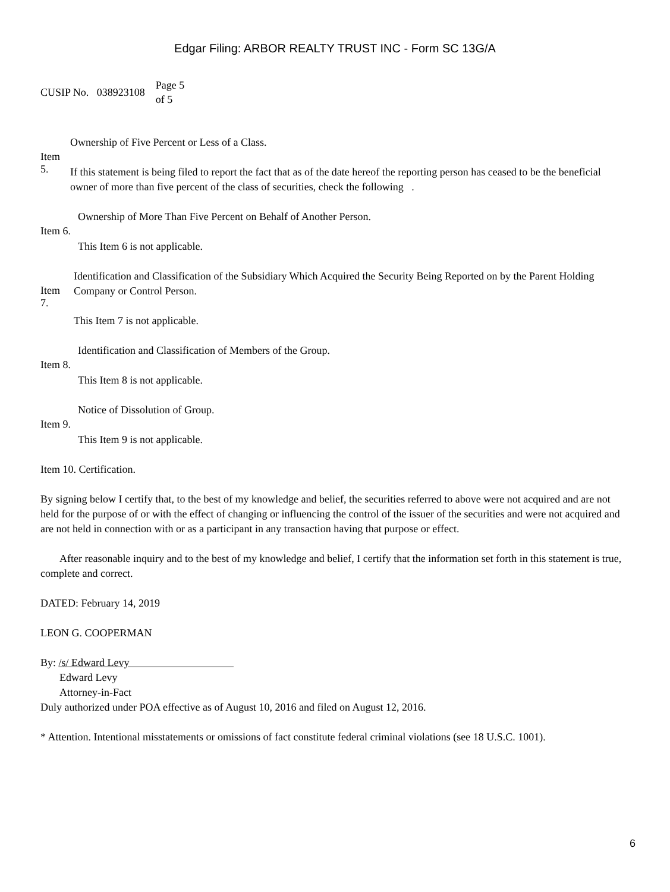Edgar Filing: ARBOR REALTY TRUST INC - Form SC 13G/A
CUSIP No. 038923108 Page 5
of 5
Item
5.
Ownership of Five Percent or Less of a Class.
If this statement is being filed to report the fact that as of the date hereof the reporting person has ceased to be the beneficial owner of more than five percent of the class of securities, check the following .
Item 6.
Ownership of More Than Five Percent on Behalf of Another Person.
This Item 6 is not applicable.
Item
7.
Identification and Classification of the Subsidiary Which Acquired the Security Being Reported on by the Parent Holding Company or Control Person.
This Item 7 is not applicable.
Item 8.
Identification and Classification of Members of the Group.
This Item 8 is not applicable.
Item 9.
Notice of Dissolution of Group.
This Item 9 is not applicable.
Item 10. Certification.
By signing below I certify that, to the best of my knowledge and belief, the securities referred to above were not acquired and are not held for the purpose of or with the effect of changing or influencing the control of the issuer of the securities and were not acquired and are not held in connection with or as a participant in any transaction having that purpose or effect.
After reasonable inquiry and to the best of my knowledge and belief, I certify that the information set forth in this statement is true, complete and correct.
DATED: February 14, 2019
LEON G. COOPERMAN
By: /s/ Edward Levy
Edward Levy
Attorney-in-Fact
Duly authorized under POA effective as of August 10, 2016 and filed on August 12, 2016.
* Attention. Intentional misstatements or omissions of fact constitute federal criminal violations (see 18 U.S.C. 1001).
6